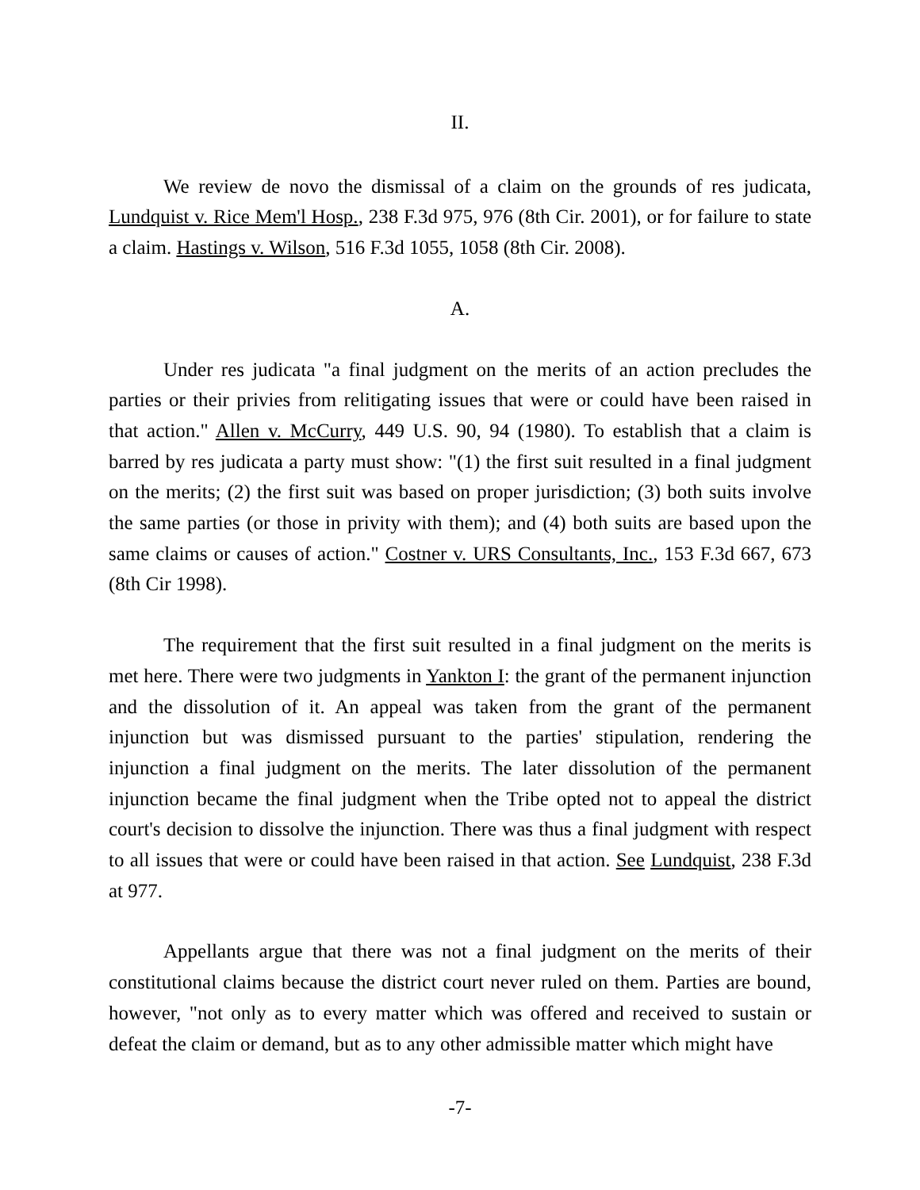II.
We review de novo the dismissal of a claim on the grounds of res judicata, Lundquist v. Rice Mem'l Hosp., 238 F.3d 975, 976 (8th Cir. 2001), or for failure to state a claim. Hastings v. Wilson, 516 F.3d 1055, 1058 (8th Cir. 2008).
A.
Under res judicata "a final judgment on the merits of an action precludes the parties or their privies from relitigating issues that were or could have been raised in that action." Allen v. McCurry, 449 U.S. 90, 94 (1980). To establish that a claim is barred by res judicata a party must show: "(1) the first suit resulted in a final judgment on the merits; (2) the first suit was based on proper jurisdiction; (3) both suits involve the same parties (or those in privity with them); and (4) both suits are based upon the same claims or causes of action." Costner v. URS Consultants, Inc., 153 F.3d 667, 673 (8th Cir 1998).
The requirement that the first suit resulted in a final judgment on the merits is met here. There were two judgments in Yankton I: the grant of the permanent injunction and the dissolution of it. An appeal was taken from the grant of the permanent injunction but was dismissed pursuant to the parties' stipulation, rendering the injunction a final judgment on the merits. The later dissolution of the permanent injunction became the final judgment when the Tribe opted not to appeal the district court's decision to dissolve the injunction. There was thus a final judgment with respect to all issues that were or could have been raised in that action. See Lundquist, 238 F.3d at 977.
Appellants argue that there was not a final judgment on the merits of their constitutional claims because the district court never ruled on them. Parties are bound, however, "not only as to every matter which was offered and received to sustain or defeat the claim or demand, but as to any other admissible matter which might have
-7-